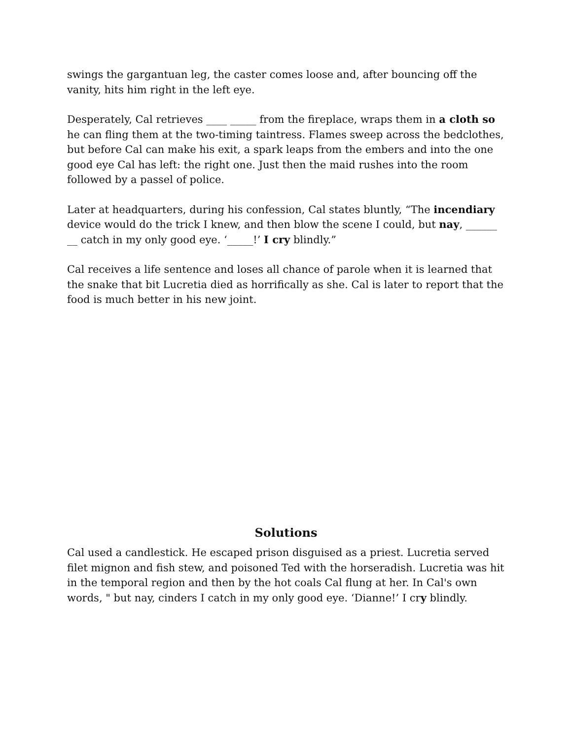swings the gargantuan leg, the caster comes loose and, after bouncing off the vanity, hits him right in the left eye.
Desperately, Cal retrieves ____ _____ from the fireplace, wraps them in a cloth so he can fling them at the two-timing taintress. Flames sweep across the bedclothes, but before Cal can make his exit, a spark leaps from the embers and into the one good eye Cal has left: the right one. Just then the maid rushes into the room followed by a passel of police.
Later at headquarters, during his confession, Cal states bluntly, “The incendiary device would do the trick I knew, and then blow the scene I could, but nay, ______ __ catch in my only good eye. ‘_____!’ I cry blindly.”
Cal receives a life sentence and loses all chance of parole when it is learned that the snake that bit Lucretia died as horrifically as she. Cal is later to report that the food is much better in his new joint.
Solutions
Cal used a candlestick. He escaped prison disguised as a priest. Lucretia served filet mignon and fish stew, and poisoned Ted with the horseradish. Lucretia was hit in the temporal region and then by the hot coals Cal flung at her. In Cal's own words, " but nay, cinders I catch in my only good eye. ‘Dianne!’ I cry blindly.